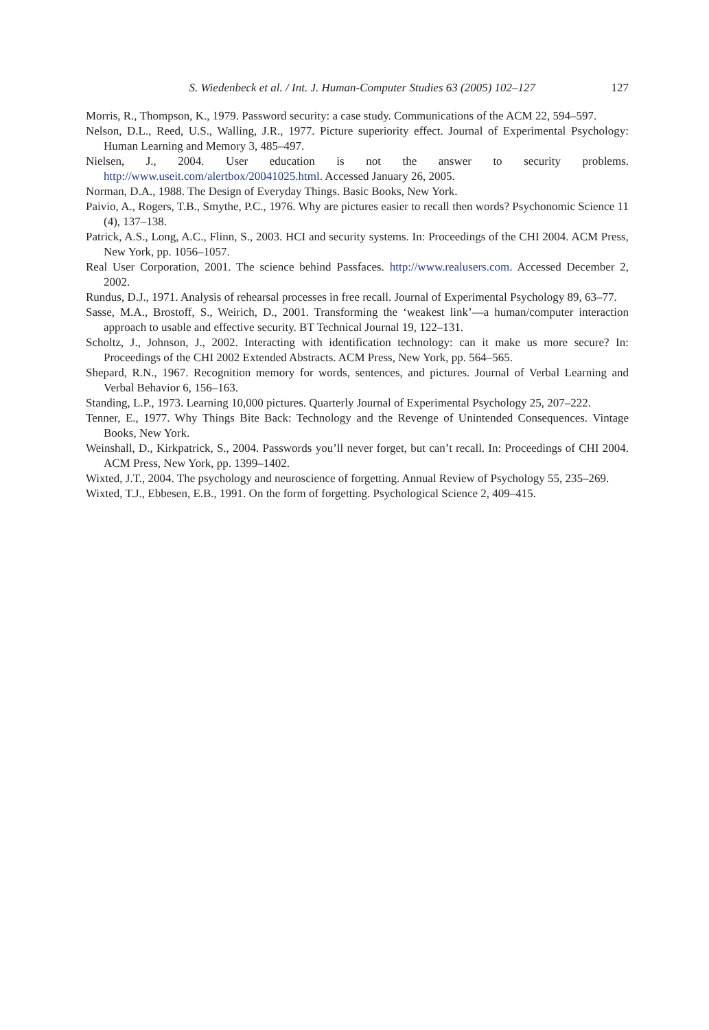S. Wiedenbeck et al. / Int. J. Human-Computer Studies 63 (2005) 102–127 127
Morris, R., Thompson, K., 1979. Password security: a case study. Communications of the ACM 22, 594–597.
Nelson, D.L., Reed, U.S., Walling, J.R., 1977. Picture superiority effect. Journal of Experimental Psychology: Human Learning and Memory 3, 485–497.
Nielsen, J., 2004. User education is not the answer to security problems. http://www.useit.com/alertbox/20041025.html. Accessed January 26, 2005.
Norman, D.A., 1988. The Design of Everyday Things. Basic Books, New York.
Paivio, A., Rogers, T.B., Smythe, P.C., 1976. Why are pictures easier to recall then words? Psychonomic Science 11 (4), 137–138.
Patrick, A.S., Long, A.C., Flinn, S., 2003. HCI and security systems. In: Proceedings of the CHI 2004. ACM Press, New York, pp. 1056–1057.
Real User Corporation, 2001. The science behind Passfaces. http://www.realusers.com. Accessed December 2, 2002.
Rundus, D.J., 1971. Analysis of rehearsal processes in free recall. Journal of Experimental Psychology 89, 63–77.
Sasse, M.A., Brostoff, S., Weirich, D., 2001. Transforming the ‘weakest link’—a human/computer interaction approach to usable and effective security. BT Technical Journal 19, 122–131.
Scholtz, J., Johnson, J., 2002. Interacting with identification technology: can it make us more secure? In: Proceedings of the CHI 2002 Extended Abstracts. ACM Press, New York, pp. 564–565.
Shepard, R.N., 1967. Recognition memory for words, sentences, and pictures. Journal of Verbal Learning and Verbal Behavior 6, 156–163.
Standing, L.P., 1973. Learning 10,000 pictures. Quarterly Journal of Experimental Psychology 25, 207–222.
Tenner, E., 1977. Why Things Bite Back: Technology and the Revenge of Unintended Consequences. Vintage Books, New York.
Weinshall, D., Kirkpatrick, S., 2004. Passwords you’ll never forget, but can’t recall. In: Proceedings of CHI 2004. ACM Press, New York, pp. 1399–1402.
Wixted, J.T., 2004. The psychology and neuroscience of forgetting. Annual Review of Psychology 55, 235–269.
Wixted, T.J., Ebbesen, E.B., 1991. On the form of forgetting. Psychological Science 2, 409–415.